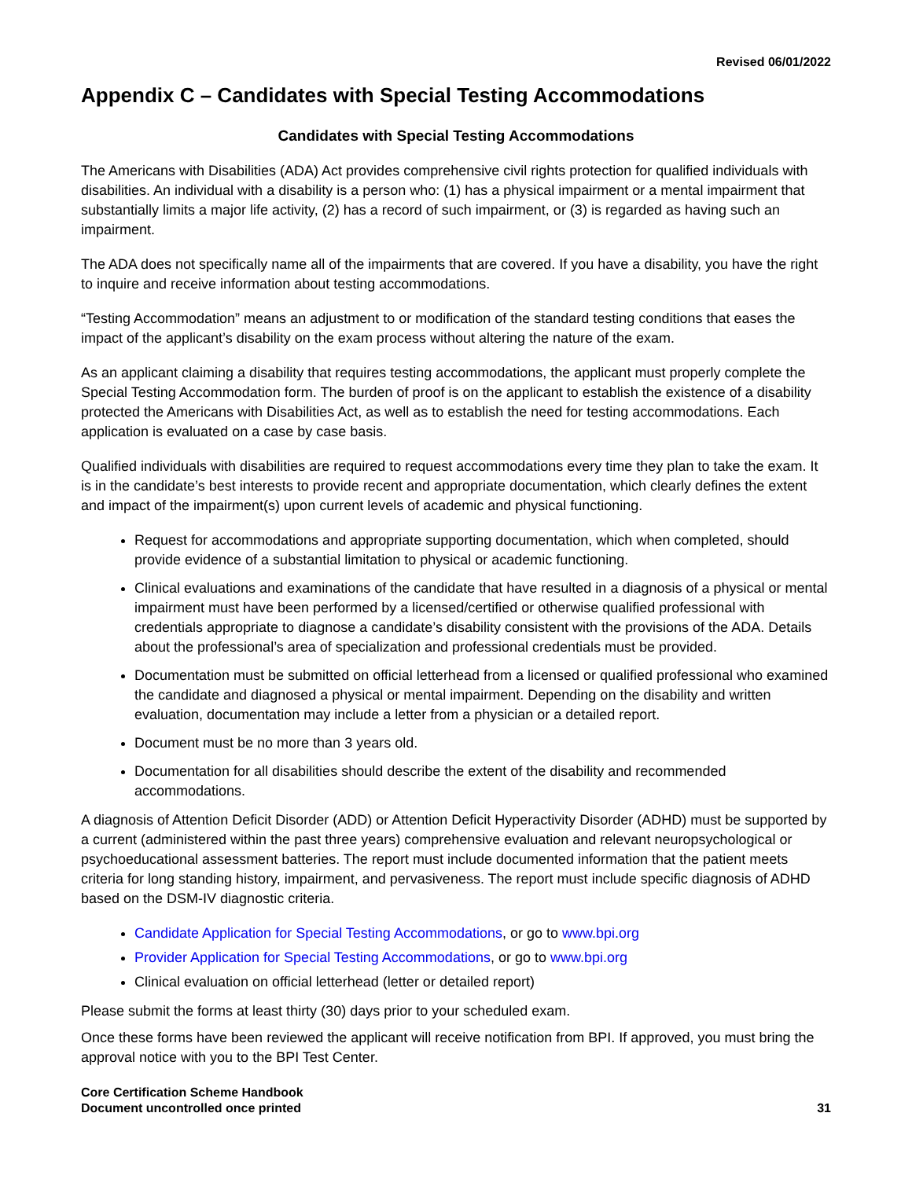Revised 06/01/2022
Appendix C – Candidates with Special Testing Accommodations
Candidates with Special Testing Accommodations
The Americans with Disabilities (ADA) Act provides comprehensive civil rights protection for qualified individuals with disabilities. An individual with a disability is a person who: (1) has a physical impairment or a mental impairment that substantially limits a major life activity, (2) has a record of such impairment, or (3) is regarded as having such an impairment.
The ADA does not specifically name all of the impairments that are covered. If you have a disability, you have the right to inquire and receive information about testing accommodations.
“Testing Accommodation” means an adjustment to or modification of the standard testing conditions that eases the impact of the applicant’s disability on the exam process without altering the nature of the exam.
As an applicant claiming a disability that requires testing accommodations, the applicant must properly complete the Special Testing Accommodation form. The burden of proof is on the applicant to establish the existence of a disability protected the Americans with Disabilities Act, as well as to establish the need for testing accommodations. Each application is evaluated on a case by case basis.
Qualified individuals with disabilities are required to request accommodations every time they plan to take the exam. It is in the candidate’s best interests to provide recent and appropriate documentation, which clearly defines the extent and impact of the impairment(s) upon current levels of academic and physical functioning.
Request for accommodations and appropriate supporting documentation, which when completed, should provide evidence of a substantial limitation to physical or academic functioning.
Clinical evaluations and examinations of the candidate that have resulted in a diagnosis of a physical or mental impairment must have been performed by a licensed/certified or otherwise qualified professional with credentials appropriate to diagnose a candidate’s disability consistent with the provisions of the ADA. Details about the professional’s area of specialization and professional credentials must be provided.
Documentation must be submitted on official letterhead from a licensed or qualified professional who examined the candidate and diagnosed a physical or mental impairment. Depending on the disability and written evaluation, documentation may include a letter from a physician or a detailed report.
Document must be no more than 3 years old.
Documentation for all disabilities should describe the extent of the disability and recommended accommodations.
A diagnosis of Attention Deficit Disorder (ADD) or Attention Deficit Hyperactivity Disorder (ADHD) must be supported by a current (administered within the past three years) comprehensive evaluation and relevant neuropsychological or psychoeducational assessment batteries. The report must include documented information that the patient meets criteria for long standing history, impairment, and pervasiveness. The report must include specific diagnosis of ADHD based on the DSM-IV diagnostic criteria.
Candidate Application for Special Testing Accommodations, or go to www.bpi.org
Provider Application for Special Testing Accommodations, or go to www.bpi.org
Clinical evaluation on official letterhead (letter or detailed report)
Please submit the forms at least thirty (30) days prior to your scheduled exam.
Once these forms have been reviewed the applicant will receive notification from BPI. If approved, you must bring the approval notice with you to the BPI Test Center.
Core Certification Scheme Handbook
Document uncontrolled once printed
31